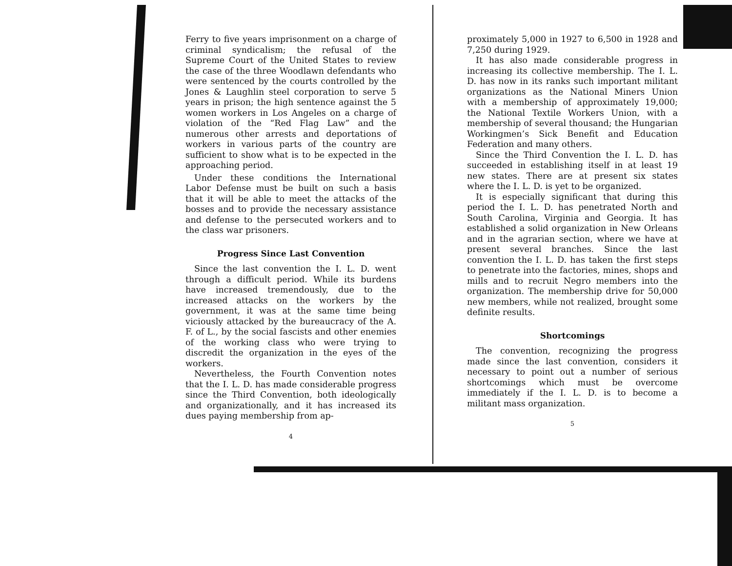Ferry to five years imprisonment on a charge of criminal syndicalism; the refusal of the Supreme Court of the United States to review the case of the three Woodlawn defendants who were sentenced by the courts controlled by the Jones & Laughlin steel corporation to serve 5 years in prison; the high sentence against the 5 women workers in Los Angeles on a charge of violation of the “Red Flag Law” and the numerous other arrests and deportations of workers in various parts of the country are sufficient to show what is to be expected in the approaching period.
Under these conditions the International Labor Defense must be built on such a basis that it will be able to meet the attacks of the bosses and to provide the necessary assistance and defense to the persecuted workers and to the class war prisoners.
Progress Since Last Convention
Since the last convention the I. L. D. went through a difficult period. While its burdens have increased tremendously, due to the increased attacks on the workers by the government, it was at the same time being viciously attacked by the bureaucracy of the A. F. of L., by the social fascists and other enemies of the working class who were trying to discredit the organization in the eyes of the workers.
Nevertheless, the Fourth Convention notes that the I. L. D. has made considerable progress since the Third Convention, both ideologically and organizationally, and it has increased its dues paying membership from ap-
4
proximately 5,000 in 1927 to 6,500 in 1928 and 7,250 during 1929.
It has also made considerable progress in increasing its collective membership. The I. L. D. has now in its ranks such important militant organizations as the National Miners Union with a membership of approximately 19,000; the National Textile Workers Union, with a membership of several thousand; the Hungarian Workingmen’s Sick Benefit and Education Federation and many others.
Since the Third Convention the I. L. D. has succeeded in establishing itself in at least 19 new states. There are at present six states where the I. L. D. is yet to be organized.
It is especially significant that during this period the I. L. D. has penetrated North and South Carolina, Virginia and Georgia. It has established a solid organization in New Orleans and in the agrarian section, where we have at present several branches. Since the last convention the I. L. D. has taken the first steps to penetrate into the factories, mines, shops and mills and to recruit Negro members into the organization. The membership drive for 50,000 new members, while not realized, brought some definite results.
Shortcomings
The convention, recognizing the progress made since the last convention, considers it necessary to point out a number of serious shortcomings which must be overcome immediately if the I. L. D. is to become a militant mass organization.
5